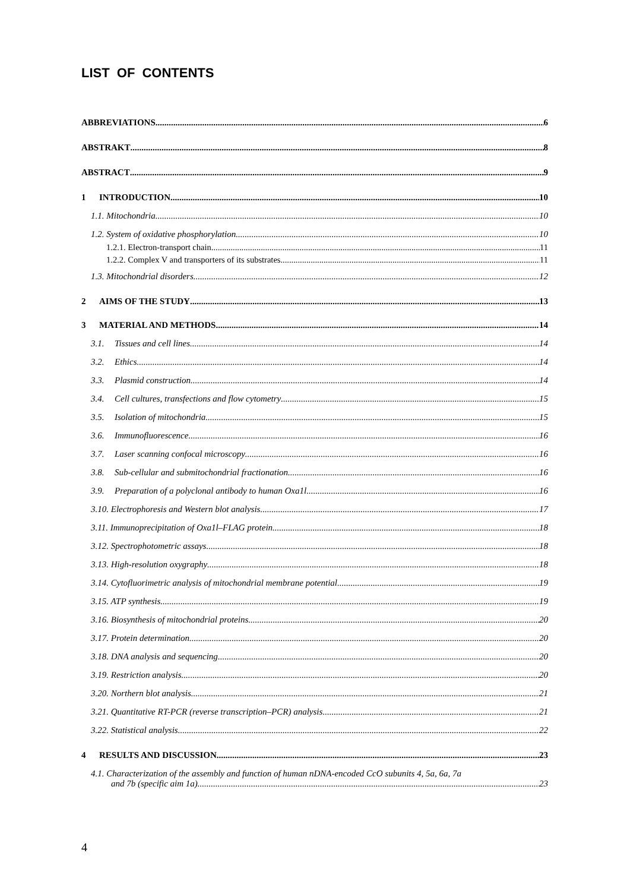LIST OF CONTENTS
ABBREVIATIONS 6
ABSTRAKT 8
ABSTRACT 9
1 INTRODUCTION 10
1.1. Mitochondria 10
1.2. System of oxidative phosphorylation 10
1.2.1. Electron-transport chain 11
1.2.2. Complex V and transporters of its substrates 11
1.3. Mitochondrial disorders 12
2 AIMS OF THE STUDY 13
3 MATERIAL AND METHODS 14
3.1. Tissues and cell lines 14
3.2. Ethics 14
3.3. Plasmid construction 14
3.4. Cell cultures, transfections and flow cytometry 15
3.5. Isolation of mitochondria 15
3.6. Immunofluorescence 16
3.7. Laser scanning confocal microscopy 16
3.8. Sub-cellular and submitochondrial fractionation 16
3.9. Preparation of a polyclonal antibody to human Oxa1l 16
3.10. Electrophoresis and Western blot analysis 17
3.11. Immunoprecipitation of Oxa1l–FLAG protein 18
3.12. Spectrophotometric assays 18
3.13. High-resolution oxygraphy 18
3.14. Cytofluorimetric analysis of mitochondrial membrane potential 19
3.15. ATP synthesis 19
3.16. Biosynthesis of mitochondrial proteins 20
3.17. Protein determination 20
3.18. DNA analysis and sequencing 20
3.19. Restriction analysis 20
3.20. Northern blot analysis 21
3.21. Quantitative RT-PCR (reverse transcription–PCR) analysis 21
3.22. Statistical analysis 22
4 RESULTS AND DISCUSSION 23
4.1. Characterization of the assembly and function of human nDNA-encoded CcO subunits 4, 5a, 6a, 7a
and 7b (specific aim 1a) 23
4